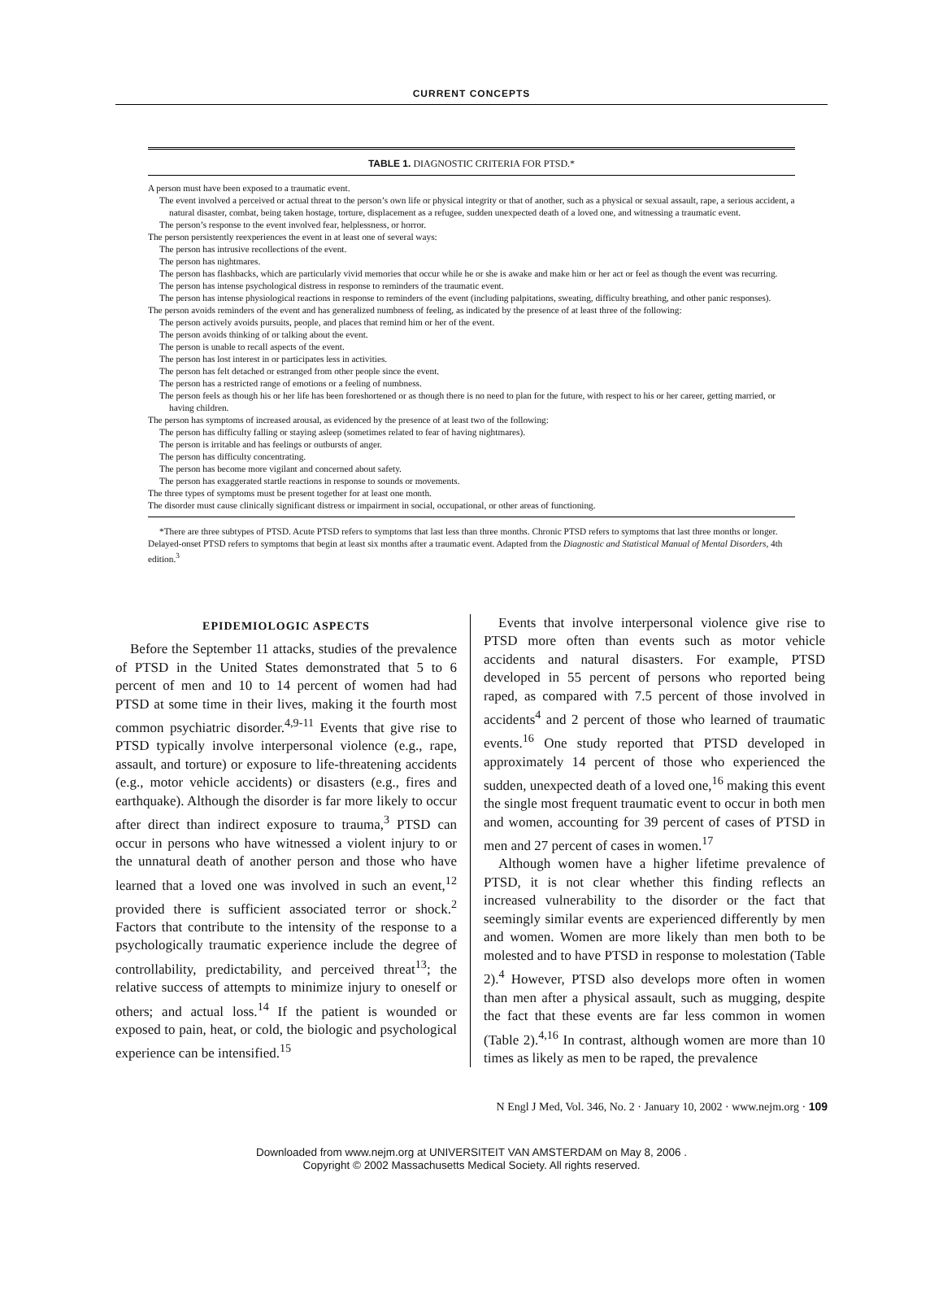CURRENT CONCEPTS
TABLE 1. DIAGNOSTIC CRITERIA FOR PTSD.*
A person must have been exposed to a traumatic event.
The event involved a perceived or actual threat to the person’s own life or physical integrity or that of another, such as a physical or sexual assault, rape, a serious accident, a natural disaster, combat, being taken hostage, torture, displacement as a refugee, sudden unexpected death of a loved one, and witnessing a traumatic event.
The person’s response to the event involved fear, helplessness, or horror.
The person persistently reexperiences the event in at least one of several ways:
The person has intrusive recollections of the event.
The person has nightmares.
The person has flashbacks, which are particularly vivid memories that occur while he or she is awake and make him or her act or feel as though the event was recurring.
The person has intense psychological distress in response to reminders of the traumatic event.
The person has intense physiological reactions in response to reminders of the event (including palpitations, sweating, difficulty breathing, and other panic responses).
The person avoids reminders of the event and has generalized numbness of feeling, as indicated by the presence of at least three of the following:
The person actively avoids pursuits, people, and places that remind him or her of the event.
The person avoids thinking of or talking about the event.
The person is unable to recall aspects of the event.
The person has lost interest in or participates less in activities.
The person has felt detached or estranged from other people since the event.
The person has a restricted range of emotions or a feeling of numbness.
The person feels as though his or her life has been foreshortened or as though there is no need to plan for the future, with respect to his or her career, getting married, or having children.
The person has symptoms of increased arousal, as evidenced by the presence of at least two of the following:
The person has difficulty falling or staying asleep (sometimes related to fear of having nightmares).
The person is irritable and has feelings or outbursts of anger.
The person has difficulty concentrating.
The person has become more vigilant and concerned about safety.
The person has exaggerated startle reactions in response to sounds or movements.
The three types of symptoms must be present together for at least one month.
The disorder must cause clinically significant distress or impairment in social, occupational, or other areas of functioning.
*There are three subtypes of PTSD. Acute PTSD refers to symptoms that last less than three months. Chronic PTSD refers to symptoms that last three months or longer. Delayed-onset PTSD refers to symptoms that begin at least six months after a traumatic event. Adapted from the Diagnostic and Statistical Manual of Mental Disorders, 4th edition.<sup>3</sup>
EPIDEMIOLOGIC ASPECTS
Before the September 11 attacks, studies of the prevalence of PTSD in the United States demonstrated that 5 to 6 percent of men and 10 to 14 percent of women had had PTSD at some time in their lives, making it the fourth most common psychiatric disorder.<sup>4,9-11</sup> Events that give rise to PTSD typically involve interpersonal violence (e.g., rape, assault, and torture) or exposure to life-threatening accidents (e.g., motor vehicle accidents) or disasters (e.g., fires and earthquake). Although the disorder is far more likely to occur after direct than indirect exposure to trauma,<sup>3</sup> PTSD can occur in persons who have witnessed a violent injury to or the unnatural death of another person and those who have learned that a loved one was involved in such an event,<sup>12</sup> provided there is sufficient associated terror or shock.<sup>2</sup> Factors that contribute to the intensity of the response to a psychologically traumatic experience include the degree of controllability, predictability, and perceived threat<sup>13</sup>; the relative success of attempts to minimize injury to oneself or others; and actual loss.<sup>14</sup> If the patient is wounded or exposed to pain, heat, or cold, the biologic and psychological experience can be intensified.<sup>15</sup>
Events that involve interpersonal violence give rise to PTSD more often than events such as motor vehicle accidents and natural disasters. For example, PTSD developed in 55 percent of persons who reported being raped, as compared with 7.5 percent of those involved in accidents<sup>4</sup> and 2 percent of those who learned of traumatic events.<sup>16</sup> One study reported that PTSD developed in approximately 14 percent of those who experienced the sudden, unexpected death of a loved one,<sup>16</sup> making this event the single most frequent traumatic event to occur in both men and women, accounting for 39 percent of cases of PTSD in men and 27 percent of cases in women.<sup>17</sup>
Although women have a higher lifetime prevalence of PTSD, it is not clear whether this finding reflects an increased vulnerability to the disorder or the fact that seemingly similar events are experienced differently by men and women. Women are more likely than men both to be molested and to have PTSD in response to molestation (Table 2).<sup>4</sup> However, PTSD also develops more often in women than men after a physical assault, such as mugging, despite the fact that these events are far less common in women (Table 2).<sup>4,16</sup> In contrast, although women are more than 10 times as likely as men to be raped, the prevalence
N Engl J Med, Vol. 346, No. 2 · January 10, 2002 · www.nejm.org · 109
Downloaded from www.nejm.org at UNIVERSITEIT VAN AMSTERDAM on May 8, 2006 .
Copyright © 2002 Massachusetts Medical Society. All rights reserved.